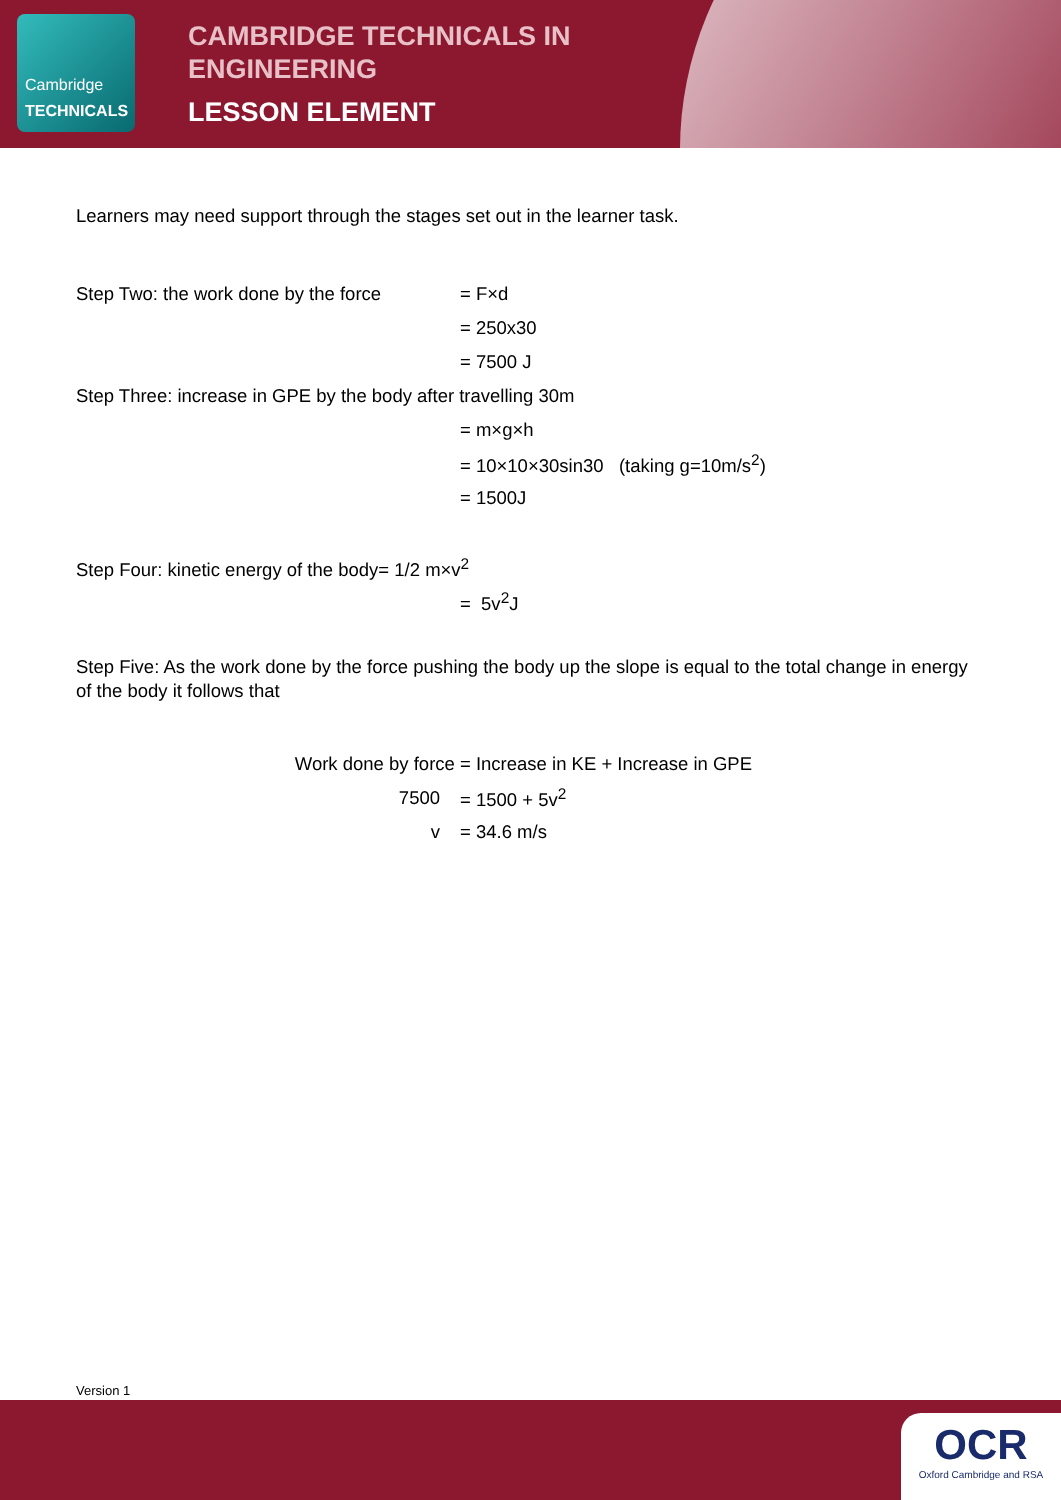Cambridge
TECHNICALS
CAMBRIDGE TECHNICALS IN
ENGINEERING
LESSON ELEMENT
Learners may need support through the stages set out in the learner task.
Step Two: the work done by the force = F×d
= 250x30
= 7500 J
Step Three: increase in GPE by the body after travelling 30m
= m×g×h
= 10×10×30sin30 (taking g=10m/s<sup>2</sup>)
= 1500J
Step Four: kinetic energy of the body= 1/2 m×v<sup>2</sup>
= 5v<sup>2</sup>J
Step Five: As the work done by the force pushing the body up the slope is equal to the total change in energy of the body it follows that
Work done by force = Increase in KE + Increase in GPE
7500 = 1500 + 5v<sup>2</sup>
v = 34.6 m/s
Version 1
OCR
Oxford Cambridge and RSA